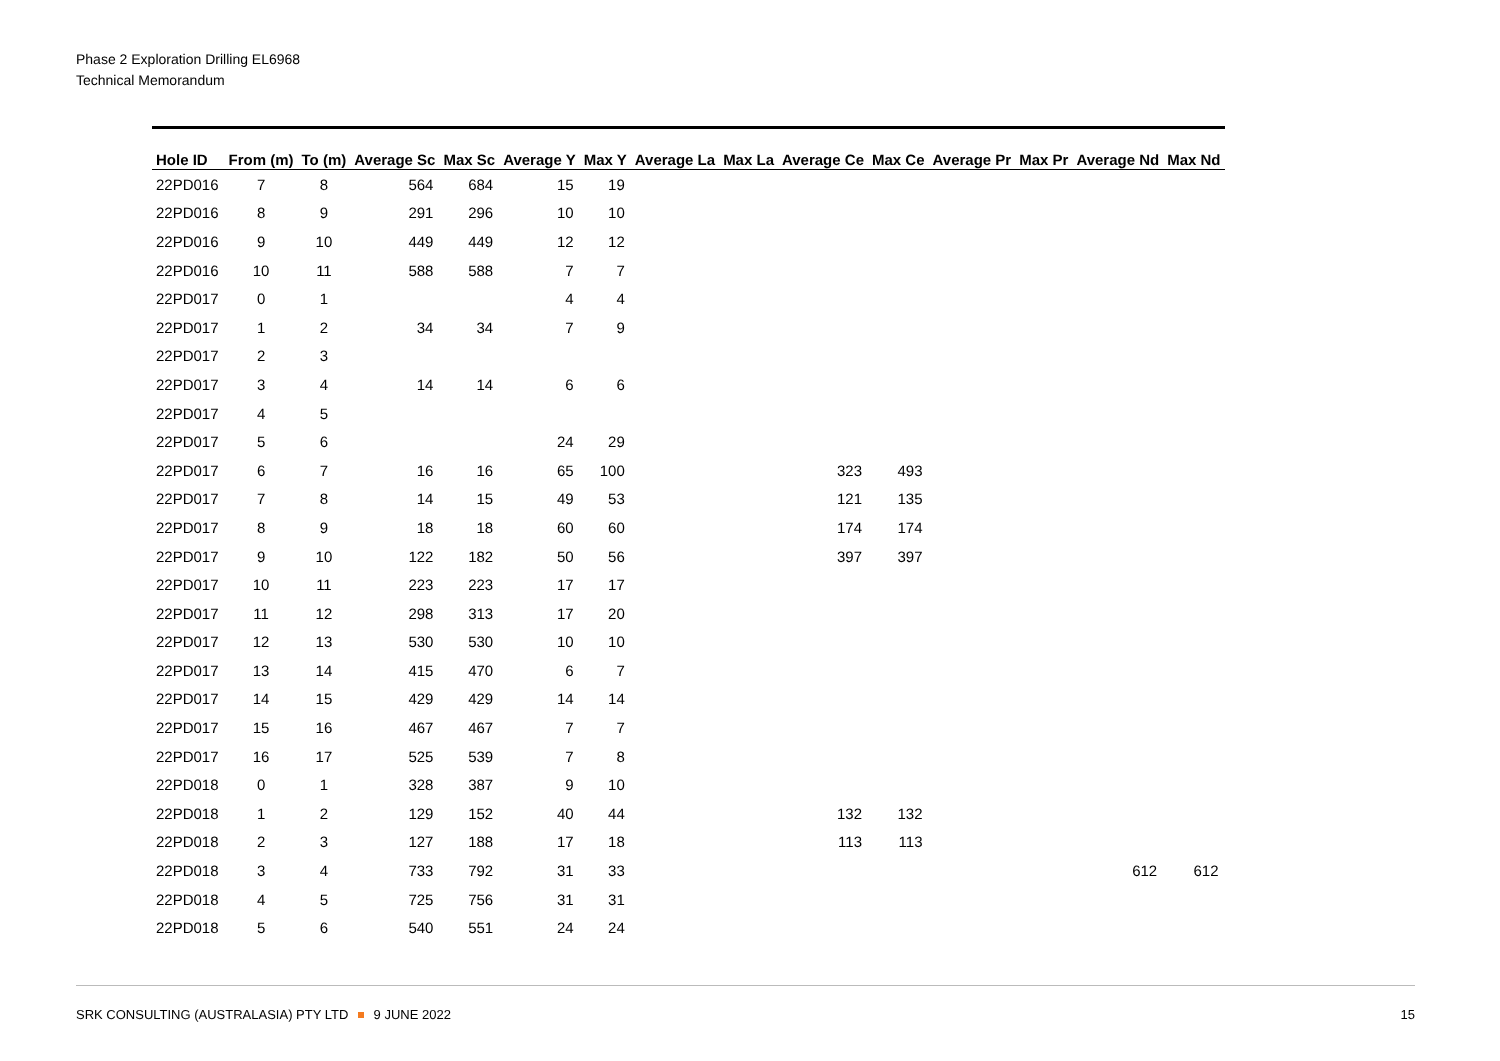Phase 2 Exploration Drilling EL6968
Technical Memorandum
| Hole ID | From (m) | To (m) | Average Sc | Max Sc | Average Y | Max Y | Average La | Max La | Average Ce | Max Ce | Average Pr | Max Pr | Average Nd | Max Nd |
| --- | --- | --- | --- | --- | --- | --- | --- | --- | --- | --- | --- | --- | --- | --- |
| 22PD016 | 7 | 8 | 564 | 684 | 15 | 19 | | | | | | | | |
| 22PD016 | 8 | 9 | 291 | 296 | 10 | 10 | | | | | | | | |
| 22PD016 | 9 | 10 | 449 | 449 | 12 | 12 | | | | | | | | |
| 22PD016 | 10 | 11 | 588 | 588 | 7 | 7 | | | | | | | | |
| 22PD017 | 0 | 1 | | | 4 | 4 | | | | | | | | |
| 22PD017 | 1 | 2 | 34 | 34 | 7 | 9 | | | | | | | | |
| 22PD017 | 2 | 3 | | | | | | | | | | | | |
| 22PD017 | 3 | 4 | 14 | 14 | 6 | 6 | | | | | | | | |
| 22PD017 | 4 | 5 | | | | | | | | | | | | |
| 22PD017 | 5 | 6 | | | 24 | 29 | | | | | | | | |
| 22PD017 | 6 | 7 | 16 | 16 | 65 | 100 | | | 323 | 493 | | | | |
| 22PD017 | 7 | 8 | 14 | 15 | 49 | 53 | | | 121 | 135 | | | | |
| 22PD017 | 8 | 9 | 18 | 18 | 60 | 60 | | | 174 | 174 | | | | |
| 22PD017 | 9 | 10 | 122 | 182 | 50 | 56 | | | 397 | 397 | | | | |
| 22PD017 | 10 | 11 | 223 | 223 | 17 | 17 | | | | | | | | |
| 22PD017 | 11 | 12 | 298 | 313 | 17 | 20 | | | | | | | | |
| 22PD017 | 12 | 13 | 530 | 530 | 10 | 10 | | | | | | | | |
| 22PD017 | 13 | 14 | 415 | 470 | 6 | 7 | | | | | | | | |
| 22PD017 | 14 | 15 | 429 | 429 | 14 | 14 | | | | | | | | |
| 22PD017 | 15 | 16 | 467 | 467 | 7 | 7 | | | | | | | | |
| 22PD017 | 16 | 17 | 525 | 539 | 7 | 8 | | | | | | | | |
| 22PD018 | 0 | 1 | 328 | 387 | 9 | 10 | | | | | | | | |
| 22PD018 | 1 | 2 | 129 | 152 | 40 | 44 | | | 132 | 132 | | | | |
| 22PD018 | 2 | 3 | 127 | 188 | 17 | 18 | | | 113 | 113 | | | | |
| 22PD018 | 3 | 4 | 733 | 792 | 31 | 33 | | | | | | | 612 | 612 |
| 22PD018 | 4 | 5 | 725 | 756 | 31 | 31 | | | | | | | | |
| 22PD018 | 5 | 6 | 540 | 551 | 24 | 24 | | | | | | | | |
SRK CONSULTING (AUSTRALASIA) PTY LTD 9 JUNE 2022 15